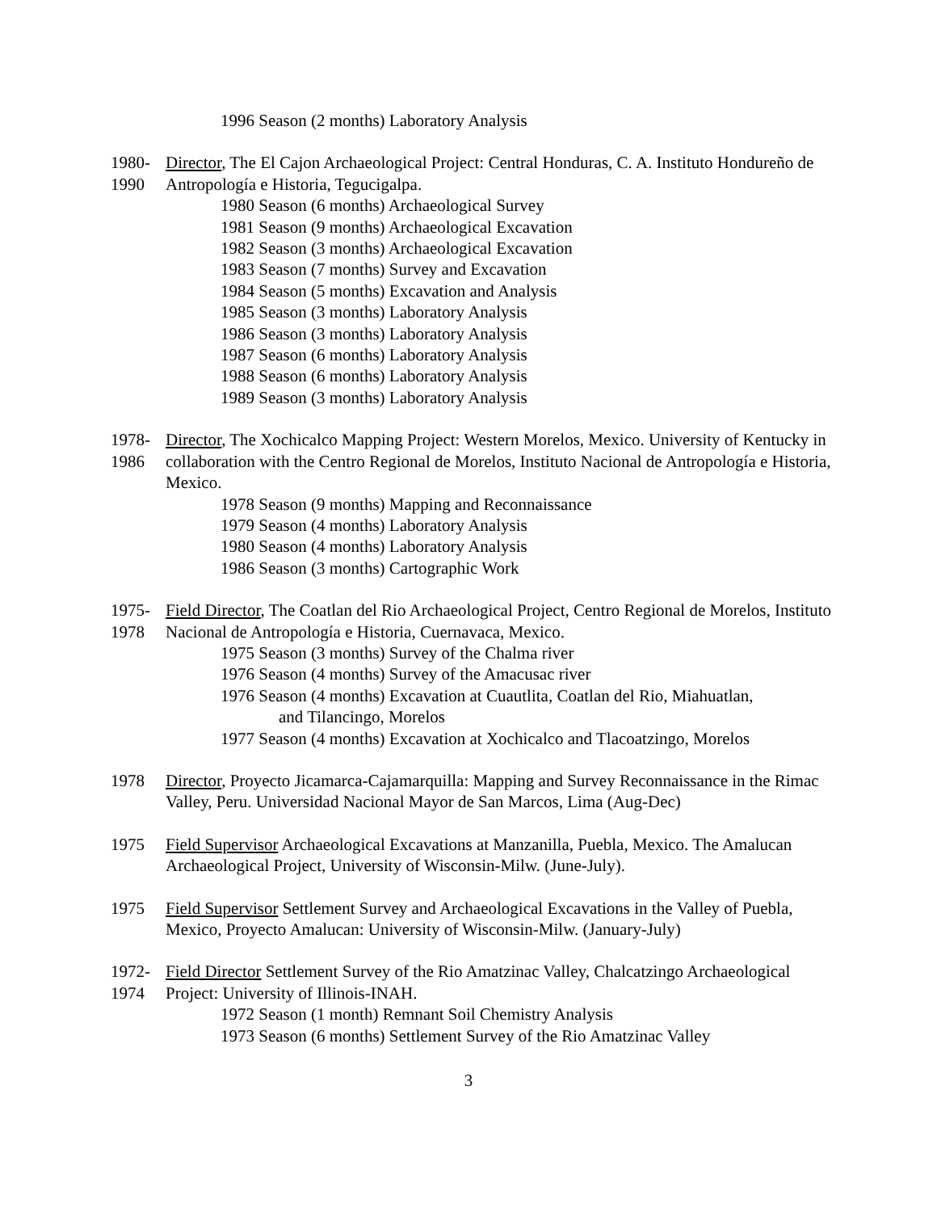1996 Season (2 months) Laboratory Analysis
1980-
1990
Director, The El Cajon Archaeological Project: Central Honduras, C. A. Instituto Hondureño de Antropología e Historia, Tegucigalpa.
1980 Season (6 months) Archaeological Survey
1981 Season (9 months) Archaeological Excavation
1982 Season (3 months) Archaeological Excavation
1983 Season (7 months) Survey and Excavation
1984 Season (5 months) Excavation and Analysis
1985 Season (3 months) Laboratory Analysis
1986 Season (3 months) Laboratory Analysis
1987 Season (6 months) Laboratory Analysis
1988 Season (6 months) Laboratory Analysis
1989 Season (3 months) Laboratory Analysis
1978-
1986
Director, The Xochicalco Mapping Project: Western Morelos, Mexico. University of Kentucky in collaboration with the Centro Regional de Morelos, Instituto Nacional de Antropología e Historia, Mexico.
1978 Season (9 months) Mapping and Reconnaissance
1979 Season (4 months) Laboratory Analysis
1980 Season (4 months) Laboratory Analysis
1986 Season (3 months) Cartographic Work
1975-
1978
Field Director, The Coatlan del Rio Archaeological Project, Centro Regional de Morelos, Instituto Nacional de Antropología e Historia, Cuernavaca, Mexico.
1975 Season (3 months) Survey of the Chalma river
1976 Season (4 months) Survey of the Amacusac river
1976 Season (4 months) Excavation at Cuautlita, Coatlan del Rio, Miahuatlan,
and Tilancingo, Morelos
1977 Season (4 months) Excavation at Xochicalco and Tlacoatzingo, Morelos
1978 Director, Proyecto Jicamarca-Cajamarquilla: Mapping and Survey Reconnaissance in the Rimac Valley, Peru. Universidad Nacional Mayor de San Marcos, Lima (Aug-Dec)
1975 Field Supervisor Archaeological Excavations at Manzanilla, Puebla, Mexico. The Amalucan Archaeological Project, University of Wisconsin-Milw. (June-July).
1975 Field Supervisor Settlement Survey and Archaeological Excavations in the Valley of Puebla, Mexico, Proyecto Amalucan: University of Wisconsin-Milw. (January-July)
1972-
1974
Field Director Settlement Survey of the Rio Amatzinac Valley, Chalcatzingo Archaeological Project: University of Illinois-INAH.
1972 Season (1 month) Remnant Soil Chemistry Analysis
1973 Season (6 months) Settlement Survey of the Rio Amatzinac Valley
3